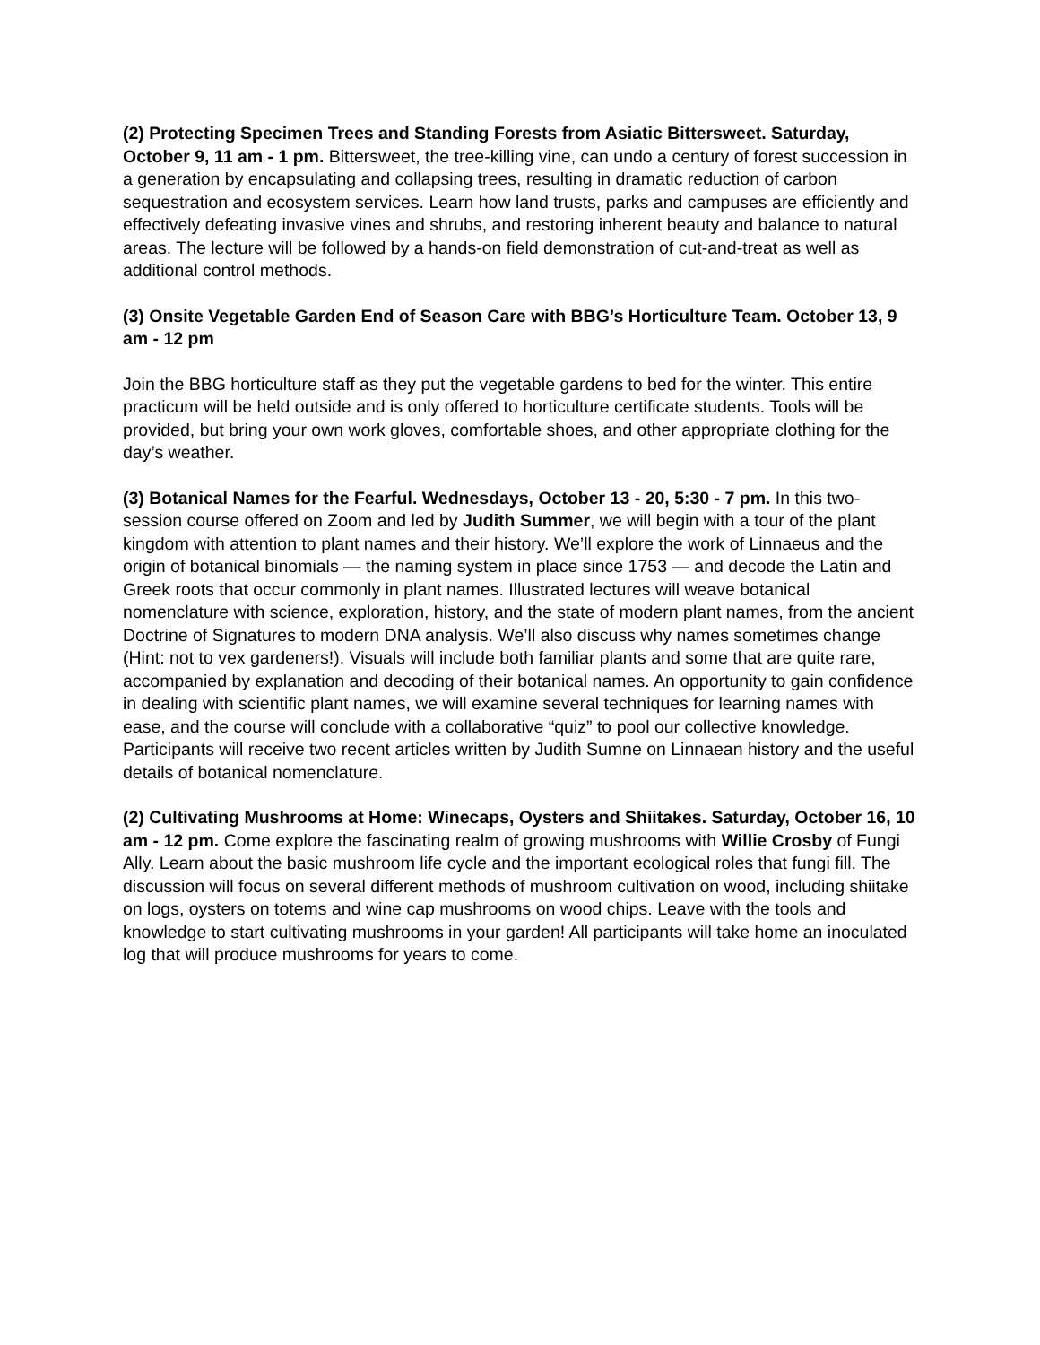(2) Protecting Specimen Trees and Standing Forests from Asiatic Bittersweet. Saturday, October 9, 11 am - 1 pm. Bittersweet, the tree-killing vine, can undo a century of forest succession in a generation by encapsulating and collapsing trees, resulting in dramatic reduction of carbon sequestration and ecosystem services. Learn how land trusts, parks and campuses are efficiently and effectively defeating invasive vines and shrubs, and restoring inherent beauty and balance to natural areas. The lecture will be followed by a hands-on field demonstration of cut-and-treat as well as additional control methods.
(3) Onsite Vegetable Garden End of Season Care with BBG’s Horticulture Team. October 13, 9 am - 12 pm
Join the BBG horticulture staff as they put the vegetable gardens to bed for the winter. This entire practicum will be held outside and is only offered to horticulture certificate students. Tools will be provided, but bring your own work gloves, comfortable shoes, and other appropriate clothing for the day’s weather.
(3) Botanical Names for the Fearful. Wednesdays, October 13 - 20, 5:30 - 7 pm. In this two-session course offered on Zoom and led by Judith Summer, we will begin with a tour of the plant kingdom with attention to plant names and their history. We’ll explore the work of Linnaeus and the origin of botanical binomials — the naming system in place since 1753 — and decode the Latin and Greek roots that occur commonly in plant names. Illustrated lectures will weave botanical nomenclature with science, exploration, history, and the state of modern plant names, from the ancient Doctrine of Signatures to modern DNA analysis. We’ll also discuss why names sometimes change (Hint: not to vex gardeners!). Visuals will include both familiar plants and some that are quite rare, accompanied by explanation and decoding of their botanical names. An opportunity to gain confidence in dealing with scientific plant names, we will examine several techniques for learning names with ease, and the course will conclude with a collaborative “quiz” to pool our collective knowledge. Participants will receive two recent articles written by Judith Sumne on Linnaean history and the useful details of botanical nomenclature.
(2) Cultivating Mushrooms at Home: Winecaps, Oysters and Shiitakes. Saturday, October 16, 10 am - 12 pm. Come explore the fascinating realm of growing mushrooms with Willie Crosby of Fungi Ally. Learn about the basic mushroom life cycle and the important ecological roles that fungi fill. The discussion will focus on several different methods of mushroom cultivation on wood, including shiitake on logs, oysters on totems and wine cap mushrooms on wood chips. Leave with the tools and knowledge to start cultivating mushrooms in your garden! All participants will take home an inoculated log that will produce mushrooms for years to come.